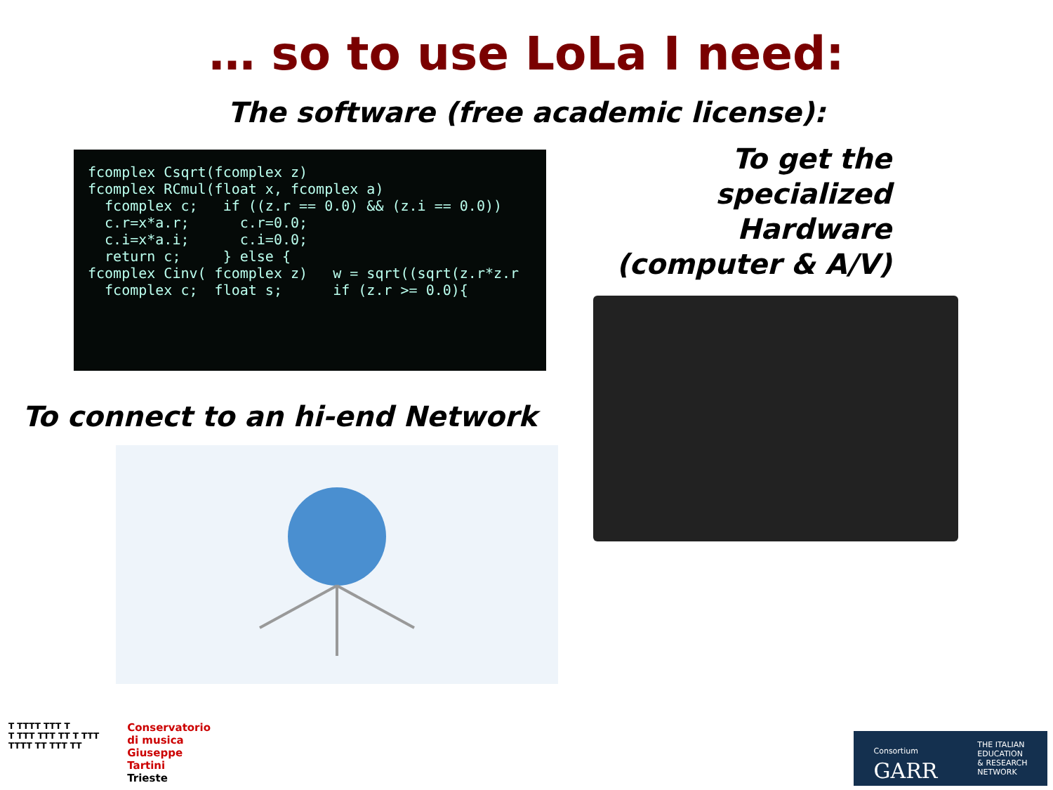… so to use LoLa I need:
The software (free academic license):
fcomplex Csqrt(fcomplex z)
fcomplex RCmul(float x, fcomplex a)
  fcomplex c;   if ((z.r == 0.0) && (z.i == 0.0))
  c.r=x*a.r;      c.r=0.0;
  c.i=x*a.i;      c.i=0.0;
  return c;     } else {
fcomplex Cinv( fcomplex z)   w = sqrt((sqrt(z.r*z.r
  fcomplex c;  float s;      if (z.r >= 0.0){
To connect to an hi-end Network
To get the specialized Hardware (computer & A/V)
T TTTT TTT T
T TTT TTT TT T TTT
TTTT TT TTT TT
Conservatorio
di musica
Giuseppe
Tartini
Trieste
Consortium
GARR
THE ITALIAN
EDUCATION
& RESEARCH
NETWORK